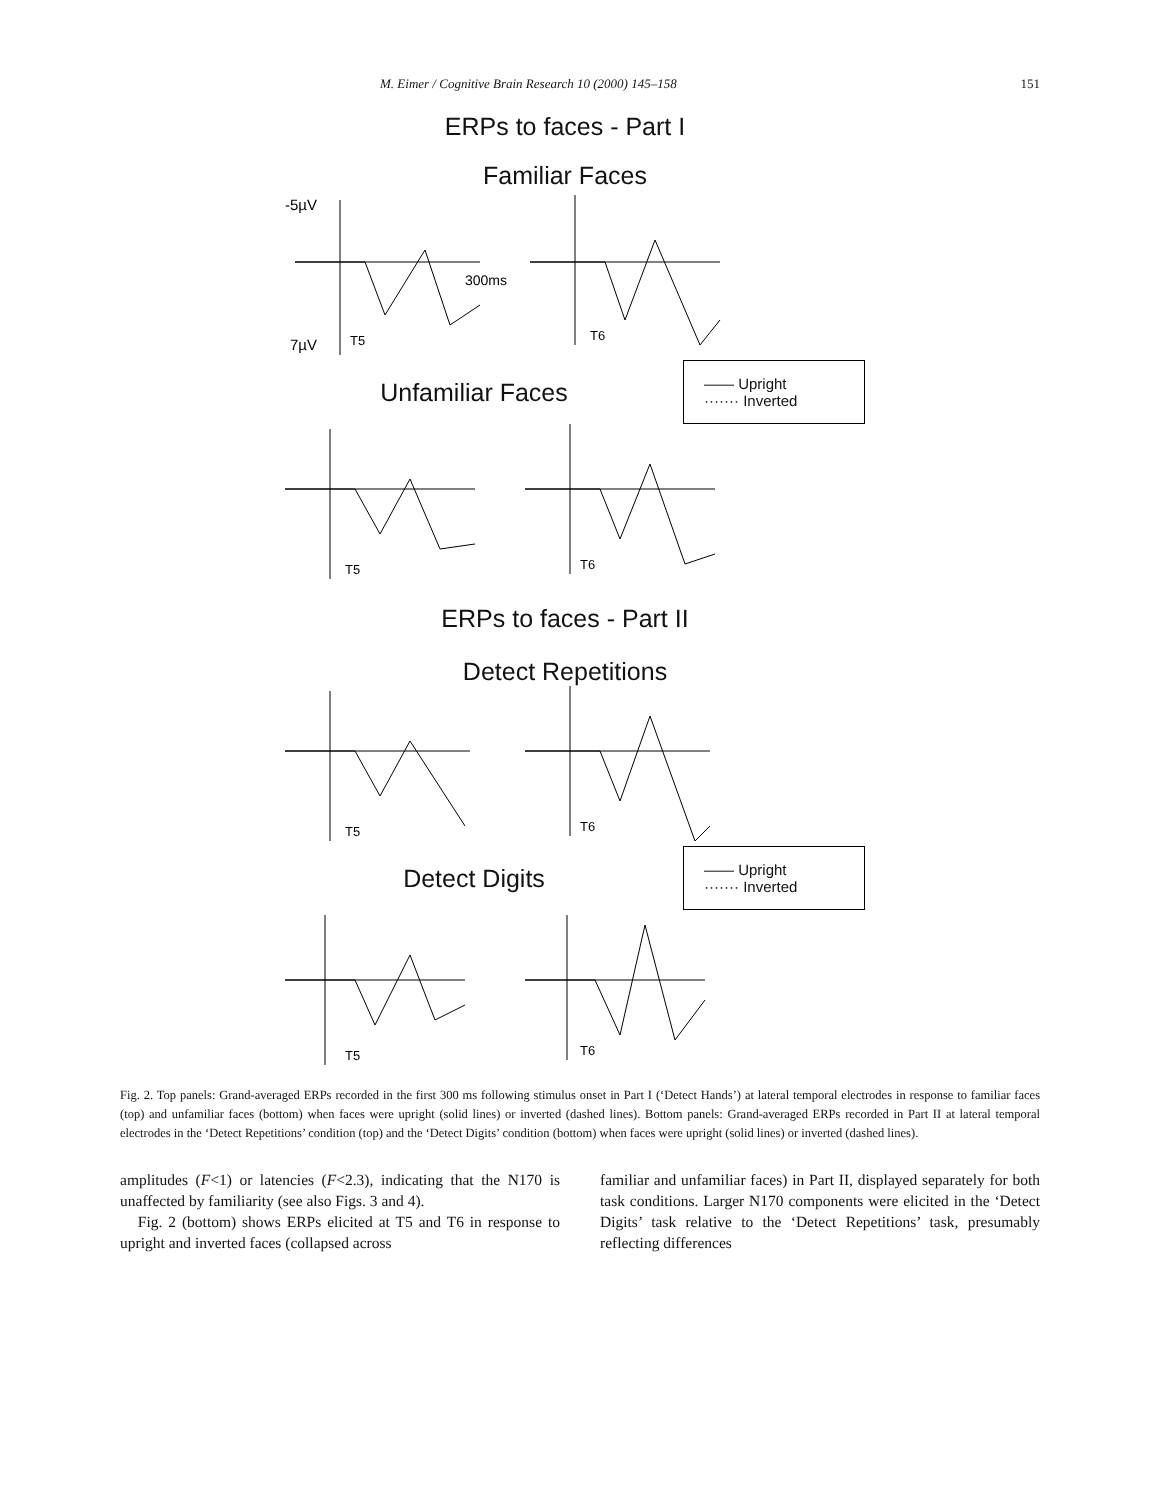M. Eimer / Cognitive Brain Research 10 (2000) 145–158 151
ERPs to faces - Part I
Familiar Faces
-5µV
7µV
300ms
T5
T6
Unfamiliar Faces
—— Upright
······· Inverted
T5
T6
ERPs to faces - Part II
Detect Repetitions
T5
T6
Detect Digits
—— Upright
······· Inverted
T5
T6
Fig. 2. Top panels: Grand-averaged ERPs recorded in the first 300 ms following stimulus onset in Part I (‘Detect Hands’) at lateral temporal electrodes in response to familiar faces (top) and unfamiliar faces (bottom) when faces were upright (solid lines) or inverted (dashed lines). Bottom panels: Grand-averaged ERPs recorded in Part II at lateral temporal electrodes in the ‘Detect Repetitions’ condition (top) and the ‘Detect Digits’ condition (bottom) when faces were upright (solid lines) or inverted (dashed lines).
amplitudes (F<1) or latencies (F<2.3), indicating that the N170 is unaffected by familiarity (see also Figs. 3 and 4).
Fig. 2 (bottom) shows ERPs elicited at T5 and T6 in response to upright and inverted faces (collapsed across
familiar and unfamiliar faces) in Part II, displayed separately for both task conditions. Larger N170 components were elicited in the ‘Detect Digits’ task relative to the ‘Detect Repetitions’ task, presumably reflecting differences